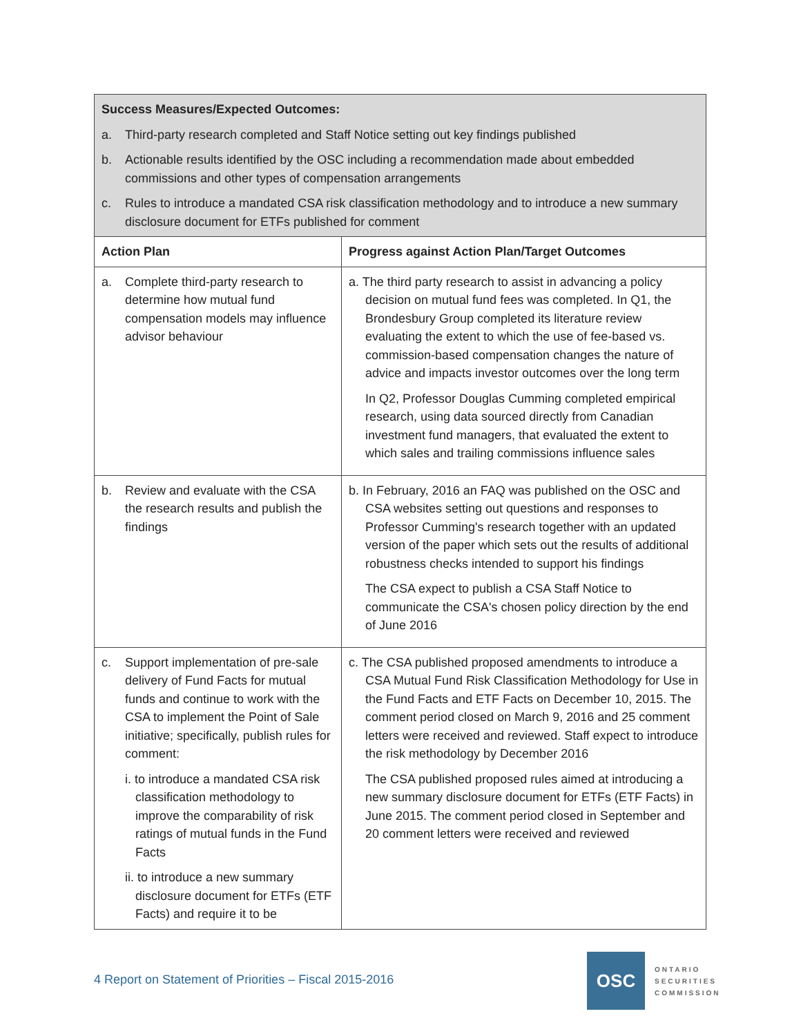| Success Measures/Expected Outcomes: a. Third-party research completed and Staff Notice setting out key findings published b. Actionable results identified by the OSC including a recommendation made about embedded commissions and other types of compensation arrangements c. Rules to introduce a mandated CSA risk classification methodology and to introduce a new summary disclosure document for ETFs published for comment | |
| Action Plan | Progress against Action Plan/Target Outcomes |
| a. Complete third-party research to determine how mutual fund compensation models may influence advisor behaviour | a. The third party research to assist in advancing a policy decision on mutual fund fees was completed. In Q1, the Brondesbury Group completed its literature review evaluating the extent to which the use of fee-based vs. commission-based compensation changes the nature of advice and impacts investor outcomes over the long term In Q2, Professor Douglas Cumming completed empirical research, using data sourced directly from Canadian investment fund managers, that evaluated the extent to which sales and trailing commissions influence sales |
| b. Review and evaluate with the CSA the research results and publish the findings | b. In February, 2016 an FAQ was published on the OSC and CSA websites setting out questions and responses to Professor Cumming's research together with an updated version of the paper which sets out the results of additional robustness checks intended to support his findings The CSA expect to publish a CSA Staff Notice to communicate the CSA's chosen policy direction by the end of June 2016 |
| c. Support implementation of pre-sale delivery of Fund Facts for mutual funds and continue to work with the CSA to implement the Point of Sale initiative; specifically, publish rules for comment: i. to introduce a mandated CSA risk classification methodology to improve the comparability of risk ratings of mutual funds in the Fund Facts ii. to introduce a new summary disclosure document for ETFs (ETF Facts) and require it to be | c. The CSA published proposed amendments to introduce a CSA Mutual Fund Risk Classification Methodology for Use in the Fund Facts and ETF Facts on December 10, 2015. The comment period closed on March 9, 2016 and 25 comment letters were received and reviewed. Staff expect to introduce the risk methodology by December 2016 The CSA published proposed rules aimed at introducing a new summary disclosure document for ETFs (ETF Facts) in June 2015. The comment period closed in September and 20 comment letters were received and reviewed |
4 Report on Statement of Priorities – Fiscal 2015-2016
OSC
ONTARIO
SECURITIES
COMMISSION